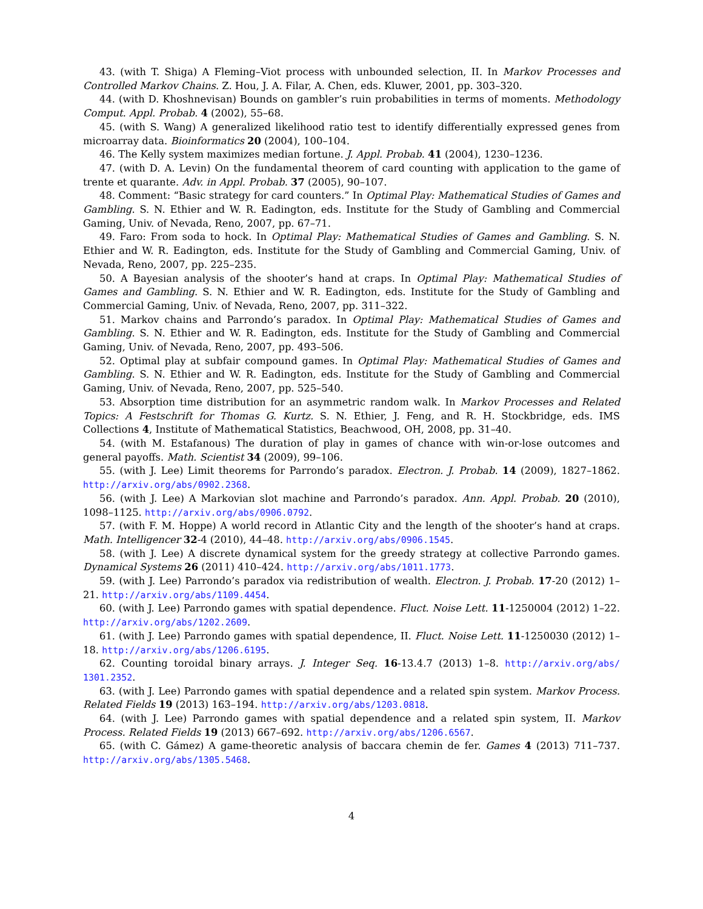43. (with T. Shiga) A Fleming–Viot process with unbounded selection, II. In Markov Processes and Controlled Markov Chains. Z. Hou, J. A. Filar, A. Chen, eds. Kluwer, 2001, pp. 303–320.
44. (with D. Khoshnevisan) Bounds on gambler’s ruin probabilities in terms of moments. Methodology Comput. Appl. Probab. 4 (2002), 55–68.
45. (with S. Wang) A generalized likelihood ratio test to identify differentially expressed genes from microarray data. Bioinformatics 20 (2004), 100–104.
46. The Kelly system maximizes median fortune. J. Appl. Probab. 41 (2004), 1230–1236.
47. (with D. A. Levin) On the fundamental theorem of card counting with application to the game of trente et quarante. Adv. in Appl. Probab. 37 (2005), 90–107.
48. Comment: “Basic strategy for card counters.” In Optimal Play: Mathematical Studies of Games and Gambling. S. N. Ethier and W. R. Eadington, eds. Institute for the Study of Gambling and Commercial Gaming, Univ. of Nevada, Reno, 2007, pp. 67–71.
49. Faro: From soda to hock. In Optimal Play: Mathematical Studies of Games and Gambling. S. N. Ethier and W. R. Eadington, eds. Institute for the Study of Gambling and Commercial Gaming, Univ. of Nevada, Reno, 2007, pp. 225–235.
50. A Bayesian analysis of the shooter’s hand at craps. In Optimal Play: Mathematical Studies of Games and Gambling. S. N. Ethier and W. R. Eadington, eds. Institute for the Study of Gambling and Commercial Gaming, Univ. of Nevada, Reno, 2007, pp. 311–322.
51. Markov chains and Parrondo’s paradox. In Optimal Play: Mathematical Studies of Games and Gambling. S. N. Ethier and W. R. Eadington, eds. Institute for the Study of Gambling and Commercial Gaming, Univ. of Nevada, Reno, 2007, pp. 493–506.
52. Optimal play at subfair compound games. In Optimal Play: Mathematical Studies of Games and Gambling. S. N. Ethier and W. R. Eadington, eds. Institute for the Study of Gambling and Commercial Gaming, Univ. of Nevada, Reno, 2007, pp. 525–540.
53. Absorption time distribution for an asymmetric random walk. In Markov Processes and Related Topics: A Festschrift for Thomas G. Kurtz. S. N. Ethier, J. Feng, and R. H. Stockbridge, eds. IMS Collections 4, Institute of Mathematical Statistics, Beachwood, OH, 2008, pp. 31–40.
54. (with M. Estafanous) The duration of play in games of chance with win-or-lose outcomes and general payoffs. Math. Scientist 34 (2009), 99–106.
55. (with J. Lee) Limit theorems for Parrondo’s paradox. Electron. J. Probab. 14 (2009), 1827–1862. http://arxiv.org/abs/0902.2368.
56. (with J. Lee) A Markovian slot machine and Parrondo’s paradox. Ann. Appl. Probab. 20 (2010), 1098–1125. http://arxiv.org/abs/0906.0792.
57. (with F. M. Hoppe) A world record in Atlantic City and the length of the shooter’s hand at craps. Math. Intelligencer 32-4 (2010), 44–48. http://arxiv.org/abs/0906.1545.
58. (with J. Lee) A discrete dynamical system for the greedy strategy at collective Parrondo games. Dynamical Systems 26 (2011) 410–424. http://arxiv.org/abs/1011.1773.
59. (with J. Lee) Parrondo’s paradox via redistribution of wealth. Electron. J. Probab. 17-20 (2012) 1–21. http://arxiv.org/abs/1109.4454.
60. (with J. Lee) Parrondo games with spatial dependence. Fluct. Noise Lett. 11-1250004 (2012) 1–22. http://arxiv.org/abs/1202.2609.
61. (with J. Lee) Parrondo games with spatial dependence, II. Fluct. Noise Lett. 11-1250030 (2012) 1–18. http://arxiv.org/abs/1206.6195.
62. Counting toroidal binary arrays. J. Integer Seq. 16-13.4.7 (2013) 1–8. http://arxiv.org/abs/ 1301.2352.
63. (with J. Lee) Parrondo games with spatial dependence and a related spin system. Markov Process. Related Fields 19 (2013) 163–194. http://arxiv.org/abs/1203.0818.
64. (with J. Lee) Parrondo games with spatial dependence and a related spin system, II. Markov Process. Related Fields 19 (2013) 667–692. http://arxiv.org/abs/1206.6567.
65. (with C. Gámez) A game-theoretic analysis of baccara chemin de fer. Games 4 (2013) 711–737. http://arxiv.org/abs/1305.5468.
4